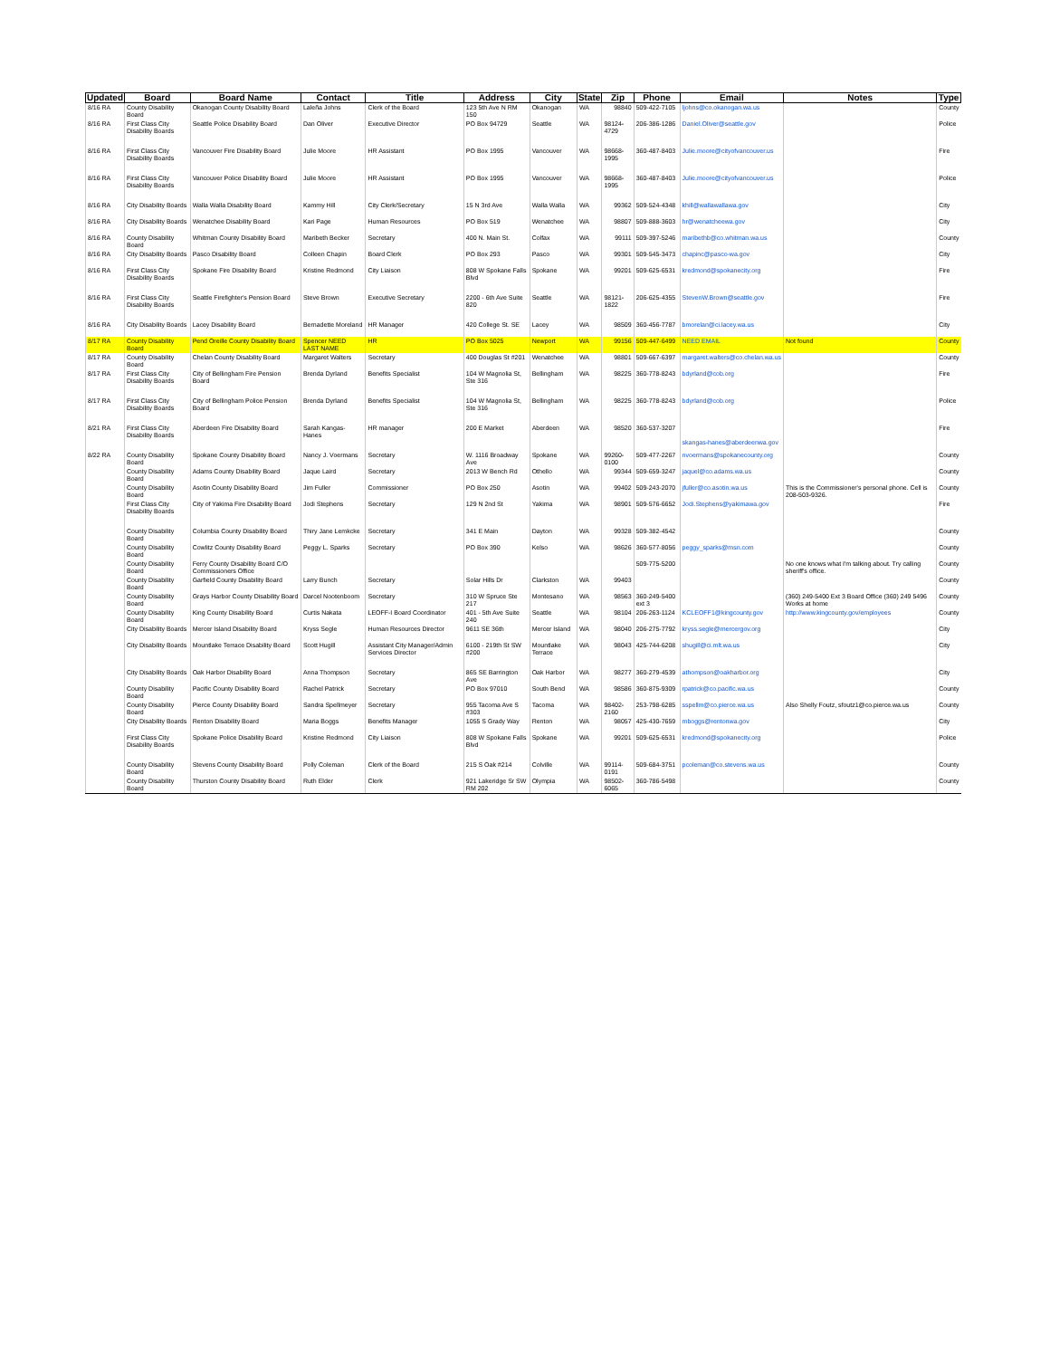| Updated | Board | Board Name | Contact | Title | Address | City | State | Zip | Phone | Email | Notes | Type |
| --- | --- | --- | --- | --- | --- | --- | --- | --- | --- | --- | --- | --- |
| 8/16 RA | County Disability Board | Okanogan County Disability Board | Laleña Johns | Clerk of the Board | 123 5th Ave N RM 150 | Okanogan | WA | 98840 | 509-422-7105 | ljohns@co.okanogan.wa.us | | County |
| 8/16 RA | First Class City Disability Boards | Seattle Police Disability Board | Dan Oliver | Executive Director | PO Box 94729 | Seattle | WA | 98124-4729 | 206-386-1286 | Daniel.Oliver@seattle.gov | | Police |
| 8/16 RA | First Class City Disability Boards | Vancouver Fire Disability Board | Julie Moore | HR Assistant | PO Box 1995 | Vancouver | WA | 98668-1995 | 360-487-8403 | Julie.moore@cityofvancouver.us | | Fire |
| 8/16 RA | First Class City Disability Boards | Vancouver Police Disability Board | Julie Moore | HR Assistant | PO Box 1995 | Vancouver | WA | 98668-1995 | 360-487-8403 | Julie.moore@cityofvancouver.us | | Police |
| 8/16 RA | City Disability Boards | Walla Walla Disability Board | Kammy Hill | City Clerk/Secretary | 15 N 3rd Ave | Walla Walla | WA | 99362 | 509-524-4348 | khill@wallawallawa.gov | | City |
| 8/16 RA | City Disability Boards | Wenatchee Disability Board | Kari Page | Human Resources | PO Box 519 | Wenatchee | WA | 98807 | 509-888-3603 | hr@wenatcheewa.gov | | City |
| 8/16 RA | County Disability Board | Whitman County Disability Board | Maribeth Becker | Secretary | 400 N. Main St. | Colfax | WA | 99111 | 509-397-5246 | maribethb@co.whitman.wa.us | | County |
| 8/16 RA | City Disability Boards | Pasco Disability Board | Colleen Chapin | Board Clerk | PO Box 293 | Pasco | WA | 99301 | 509-545-3473 | chapinc@pasco-wa.gov | | City |
| 8/16 RA | First Class City Disability Boards | Spokane Fire Disability Board | Kristine Redmond | City Liaison | 808 W Spokane Falls Blvd | Spokane | WA | 99201 | 509-625-6531 | kredmond@spokanecity.org | | Fire |
| 8/16 RA | First Class City Disability Boards | Seattle Firefighter's Pension Board | Steve Brown | Executive Secretary | 2200 - 6th Ave Suite 820 | Seattle | WA | 98121-1822 | 206-625-4355 | StevenW.Brown@seattle.gov | | Fire |
| 8/16 RA | City Disability Boards | Lacey Disability Board | Bernadette Moreland | HR Manager | 420 College St. SE | Lacey | WA | 98509 | 360-456-7787 | bmorelan@ci.lacey.wa.us | | City |
| 8/17 RA | County Disability Board | Pend Oreille County Disability Board | Spencer NEED LAST NAME | HR | PO Box 5025 | Newport | WA | 99156 | 509-447-6499 | NEED EMAIL | Not found | County |
| 8/17 RA | County Disability Board | Chelan County Disability Board | Margaret Walters | Secretary | 400 Douglas St #201 | Wenatchee | WA | 98801 | 509-667-6397 | margaret.walters@co.chelan.wa.us | | County |
| 8/17 RA | First Class City Disability Boards | City of Bellingham Fire Pension Board | Brenda Dyrland | Benefits Specialist | 104 W Magnolia St, Ste 316 | Bellingham | WA | 98225 | 360-778-8243 | bdyrland@cob.org | | Fire |
| 8/17 RA | First Class City Disability Boards | City of Bellingham Police Pension Board | Brenda Dyrland | Benefits Specialist | 104 W Magnolia St, Ste 316 | Bellingham | WA | 98225 | 360-778-8243 | bdyrland@cob.org | | Police |
| 8/21 RA | First Class City Disability Boards | Aberdeen Fire Disability Board | Sarah Kangas-Hanes | HR manager | 200 E Market | Aberdeen | WA | 98520 | 360-537-3207 | skangas-hanes@aberdeenwa.gov | | Fire |
| 8/22 RA | County Disability Board | Spokane County Disability Board | Nancy J. Voermans | Secretary | W. 1116 Broadway Ave | Spokane | WA | 99260-0100 | 509-477-2267 | nvoermans@spokanecounty.org | | County |
| | County Disability Board | Adams County Disability Board | Jaque Laird | Secretary | 2013 W Bench Rd | Othello | WA | 99344 | 509-659-3247 | jaquel@co.adams.wa.us | | County |
| | County Disability Board | Asotin County Disability Board | Jim Fuller | Commissioner | PO Box 250 | Asotin | WA | 99402 | 509-243-2070 | jfuller@co.asotin.wa.us | This is the Commissioner's personal phone. Cell is 208-503-9326. | County |
| | First Class City Disability Boards | City of Yakima Fire Disability Board | Jodi Stephens | Secretary | 129 N 2nd St | Yakima | WA | 98901 | 509-576-6652 | Jodi.Stephens@yakimawa.gov | | Fire |
| | County Disability Board | Columbia County Disability Board | Thiry Jane Lemkcke | Secretary | 341 E Main | Dayton | WA | 99328 | 509-382-4542 | | | County |
| | County Disability Board | Cowlitz County Disability Board | Peggy L. Sparks | Secretary | PO Box 390 | Kelso | WA | 98626 | 360-577-8056 | peggy_sparks@msn.com | | County |
| | County Disability Board | Ferry County Disability Board C/O Commissioners Office | | | | | | | 509-775-5200 | | No one knows what I'm talking about. Try calling sheriff's office. | County |
| | County Disability Board | Garfield County Disability Board | Larry Bunch | Secretary | Solar Hills Dr | Clarkston | WA | 99403 | | | | County |
| | County Disability Board | Grays Harbor County Disability Board | Darcel Nootenboom | Secretary | 310 W Spruce Ste 217 | Montesano | WA | 98563 | 360-249-5400 ext 3 | | (360) 249-5400 Ext 3 Board Office (360) 249 5496 Works at home | County |
| | County Disability Board | King County Disability Board | Curtis Nakata | LEOFF-I Board Coordinator | 401 - 5th Ave Suite 240 | Seattle | WA | 98104 | 206-263-1124 | KCLEOFF1@kingcounty.gov | http://www.kingcounty.gov/employees | County |
| | City Disability Boards | Mercer Island Disability Board | Kryss Segle | Human Resources Director | 9611 SE 36th | Mercer Island | WA | 98040 | 206-275-7792 | kryss.segle@mercergov.org | | City |
| | City Disability Boards | Mountlake Terrace Disability Board | Scott Hugill | Assistant City Manager/Admin Services Director | 6100 - 219th St SW #200 | Mountlake Terrace | WA | 98043 | 425-744-6208 | shugill@ci.mlt.wa.us | | City |
| | City Disability Boards | Oak Harbor Disability Board | Anna Thompson | Secretary | 865 SE Barrington Ave | Oak Harbor | WA | 98277 | 360-279-4539 | athompson@oakharbor.org | | City |
| | County Disability Board | Pacific County Disability Board | Rachel Patrick | Secretary | PO Box 97010 | South Bend | WA | 98586 | 360-875-9309 | rpatrick@co.pacific.wa.us | | County |
| | County Disability Board | Pierce County Disability Board | Sandra Spellmeyer | Secretary | 955 Tacoma Ave S #303 | Tacoma | WA | 98402-2160 | 253-798-6285 | sspellm@co.pierce.wa.us | Also Shelly Foutz, sfoutz1@co.pierce.wa.us | County |
| | City Disability Boards | Renton Disability Board | Maria Boggs | Benefits Manager | 1055 S Grady Way | Renton | WA | 98057 | 425-430-7659 | mboggs@rentonwa.gov | | City |
| | First Class City Disability Boards | Spokane Police Disability Board | Kristine Redmond | City Liaison | 808 W Spokane Falls Blvd | Spokane | WA | 99201 | 509-625-6531 | kredmond@spokanecity.org | | Police |
| | County Disability Board | Stevens County Disability Board | Polly Coleman | Clerk of the Board | 215 S Oak #214 | Colville | WA | 99114-0191 | 509-684-3751 | pcoleman@co.stevens.wa.us | | County |
| | County Disability Board | Thurston County Disability Board | Ruth Elder | Clerk | 921 Lakeridge Sr SW RM 202 | Olympia | WA | 98502-6065 | 360-786-5498 | | | County |